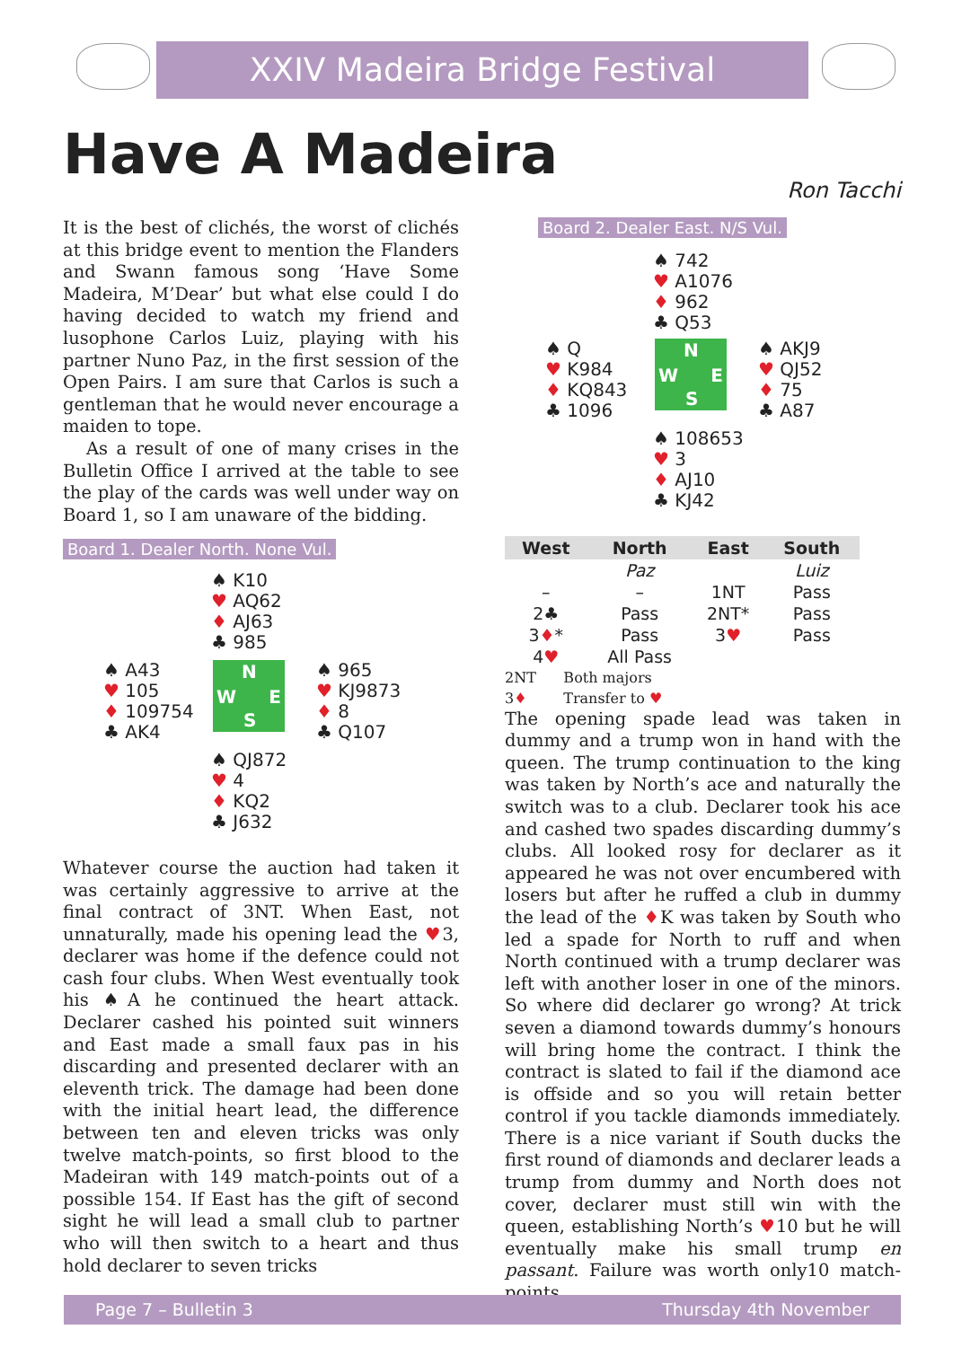XXIV Madeira Bridge Festival
Have A Madeira
Ron Tacchi
It is the best of clichés, the worst of clichés at this bridge event to mention the Flanders and Swann famous song ‘Have Some Madeira, M’Dear’ but what else could I do having decided to watch my friend and lusophone Carlos Luiz, playing with his partner Nuno Paz, in the first session of the Open Pairs. I am sure that Carlos is such a gentleman that he would never encourage a maiden to tope.
As a result of one of many crises in the Bulletin Office I arrived at the table to see the play of the cards was well under way on Board 1, so I am unaware of the bidding.
Board 1. Dealer North. None Vul.
♠ K10
♥ AQ62
♦ AJ63
♣ 985
♠ A43
♥ 105
♦ 109754
♣ AK4
N
W E
S
♠ 965
♥ KJ9873
♦ 8
♣ Q107
♠ QJ872
♥ 4
♦ KQ2
♣ J632
Whatever course the auction had taken it was certainly aggressive to arrive at the final contract of 3NT. When East, not unnaturally, made his opening lead the ♥3, declarer was home if the defence could not cash four clubs. When West eventually took his ♠A he continued the heart attack. Declarer cashed his pointed suit winners and East made a small faux pas in his discarding and presented declarer with an eleventh trick. The damage had been done with the initial heart lead, the difference between ten and eleven tricks was only twelve match-points, so first blood to the Madeiran with 149 match-points out of a possible 154. If East has the gift of second sight he will lead a small club to partner who will then switch to a heart and thus hold declarer to seven tricks
Board 2. Dealer East. N/S Vul.
♠ 742
♥ A1076
♦ 962
♣ Q53
♠ Q
♥ K984
♦ KQ843
♣ 1096
N
W E
S
♠ AKJ9
♥ QJ52
♦ 75
♣ A87
♠ 108653
♥ 3
♦ AJ10
♣ KJ42
| West | North | East | South |
| --- | --- | --- | --- |
| | Paz | | Luiz |
| – | – | 1NT | Pass |
| 2♣ | Pass | 2NT* | Pass |
| 3 ♦ * | Pass | 3 ♥ | Pass |
| 4 ♥ | All Pass | | |
2NT Both majors
3♦ Transfer to ♥
The opening spade lead was taken in dummy and a trump won in hand with the queen. The trump continuation to the king was taken by North’s ace and naturally the switch was to a club. Declarer took his ace and cashed two spades discarding dummy’s clubs. All looked rosy for declarer as it appeared he was not over encumbered with losers but after he ruffed a club in dummy the lead of the ♦K was taken by South who led a spade for North to ruff and when North continued with a trump declarer was left with another loser in one of the minors. So where did declarer go wrong? At trick seven a diamond towards dummy’s honours will bring home the contract. I think the contract is slated to fail if the diamond ace is offside and so you will retain better control if you tackle diamonds immediately. There is a nice variant if South ducks the first round of diamonds and declarer leads a trump from dummy and North does not cover, declarer must still win with the queen, establishing North’s ♥10 but he will eventually make his small trump en passant. Failure was worth only10 match-points.
Page 7 – Bulletin 3 Thursday 4th November